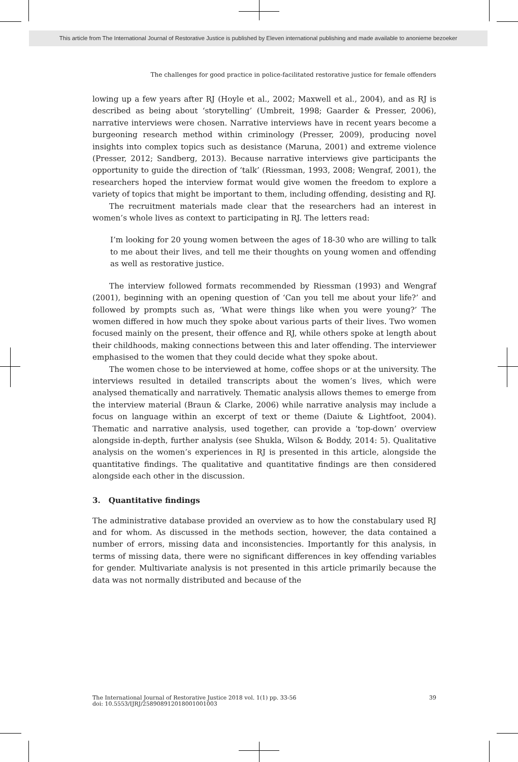This article from The International Journal of Restorative Justice is published by Eleven international publishing and made available to anonieme bezoeker
The challenges for good practice in police-facilitated restorative justice for female offenders
lowing up a few years after RJ (Hoyle et al., 2002; Maxwell et al., 2004), and as RJ is described as being about ‘storytelling’ (Umbreit, 1998; Gaarder & Presser, 2006), narrative interviews were chosen. Narrative interviews have in recent years become a burgeoning research method within criminology (Presser, 2009), producing novel insights into complex topics such as desistance (Maruna, 2001) and extreme violence (Presser, 2012; Sandberg, 2013). Because narrative interviews give participants the opportunity to guide the direction of ‘talk’ (Riessman, 1993, 2008; Wengraf, 2001), the researchers hoped the interview format would give women the freedom to explore a variety of topics that might be important to them, including offending, desisting and RJ.
The recruitment materials made clear that the researchers had an interest in women’s whole lives as context to participating in RJ. The letters read:
I’m looking for 20 young women between the ages of 18-30 who are willing to talk to me about their lives, and tell me their thoughts on young women and offending as well as restorative justice.
The interview followed formats recommended by Riessman (1993) and Wengraf (2001), beginning with an opening question of ‘Can you tell me about your life?’ and followed by prompts such as, ‘What were things like when you were young?’ The women differed in how much they spoke about various parts of their lives. Two women focused mainly on the present, their offence and RJ, while others spoke at length about their childhoods, making connections between this and later offending. The interviewer emphasised to the women that they could decide what they spoke about.
The women chose to be interviewed at home, coffee shops or at the university. The interviews resulted in detailed transcripts about the women’s lives, which were analysed thematically and narratively. Thematic analysis allows themes to emerge from the interview material (Braun & Clarke, 2006) while narrative analysis may include a focus on language within an excerpt of text or theme (Daiute & Lightfoot, 2004). Thematic and narrative analysis, used together, can provide a ‘top-down’ overview alongside in-depth, further analysis (see Shukla, Wilson & Boddy, 2014: 5). Qualitative analysis on the women’s experiences in RJ is presented in this article, alongside the quantitative findings. The qualitative and quantitative findings are then considered alongside each other in the discussion.
3. Quantitative findings
The administrative database provided an overview as to how the constabulary used RJ and for whom. As discussed in the methods section, however, the data contained a number of errors, missing data and inconsistencies. Importantly for this analysis, in terms of missing data, there were no significant differences in key offending variables for gender. Multivariate analysis is not presented in this article primarily because the data was not normally distributed and because of the
The International Journal of Restorative Justice 2018 vol. 1(1) pp. 33-56
doi: 10.5553/IJRJ/258908912018001001003
39